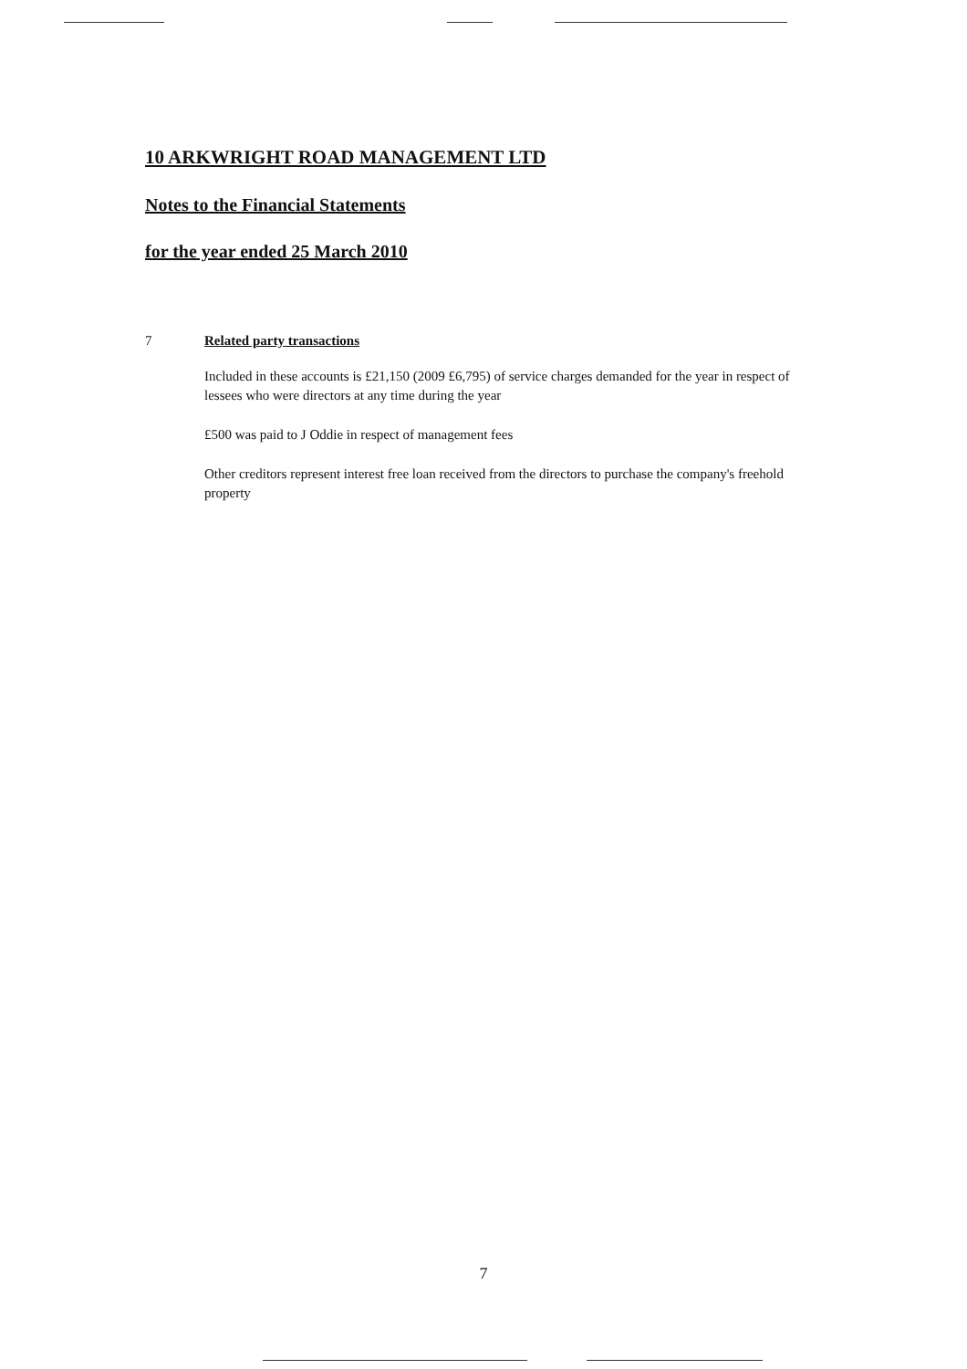10 ARKWRIGHT ROAD MANAGEMENT LTD
Notes to the Financial Statements
for the year ended 25 March 2010
7 Related party transactions
Included in these accounts is £21,150 (2009 £6,795) of service charges demanded for the year in respect of lessees who were directors at any time during the year
£500 was paid to J Oddie in respect of management fees
Other creditors represent interest free loan received from the directors to purchase the company's freehold property
7